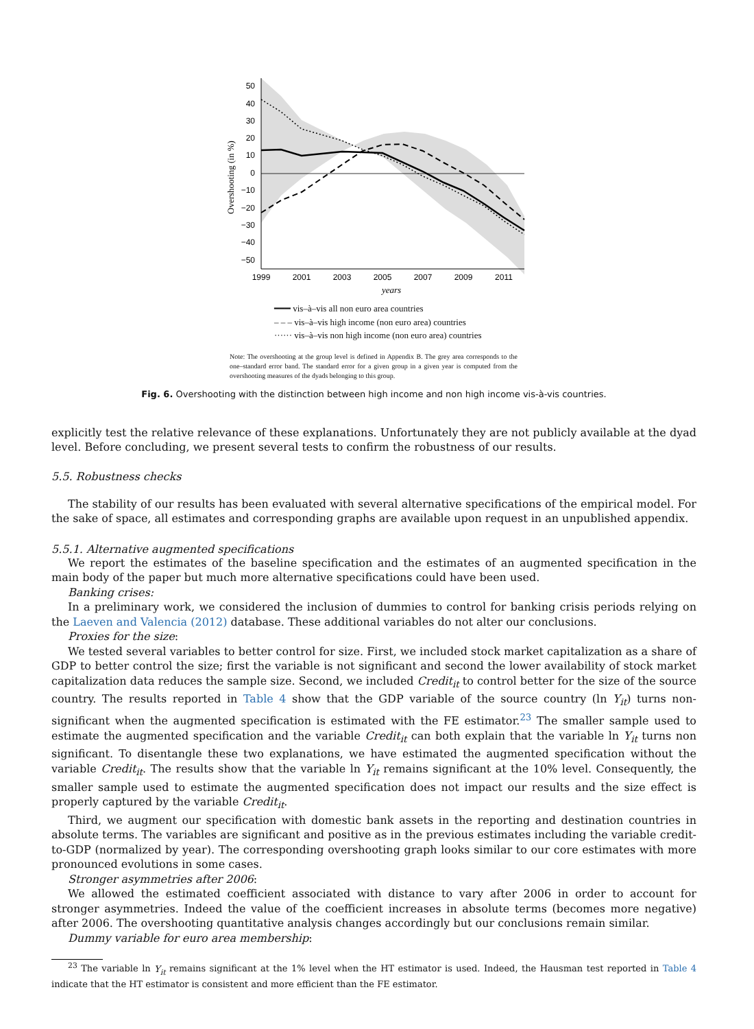50
40
30
20
10
0
−10
−20
−30
−40
−50
1999
2001
2003
2005
2007
2009
2011
years
Overshooting (in %)
━━━ vis–à–vis all non euro area countries
– – – vis–à–vis high income (non euro area) countries
······ vis–à–vis non high income (non euro area) countries
Note: The overshooting at the group level is defined in Appendix B. The grey area corresponds to the one–standard error band. The standard error for a given group in a given year is computed from the overshooting measures of the dyads belonging to this group.
Fig. 6. Overshooting with the distinction between high income and non high income vis-à-vis countries.
explicitly test the relative relevance of these explanations. Unfortunately they are not publicly available at the dyad level. Before concluding, we present several tests to confirm the robustness of our results.
5.5. Robustness checks
The stability of our results has been evaluated with several alternative specifications of the empirical model. For the sake of space, all estimates and corresponding graphs are available upon request in an unpublished appendix.
5.5.1. Alternative augmented specifications
We report the estimates of the baseline specification and the estimates of an augmented specification in the main body of the paper but much more alternative specifications could have been used.
Banking crises:
In a preliminary work, we considered the inclusion of dummies to control for banking crisis periods relying on the Laeven and Valencia (2012) database. These additional variables do not alter our conclusions.
Proxies for the size:
We tested several variables to better control for size. First, we included stock market capitalization as a share of GDP to better control the size; first the variable is not significant and second the lower availability of stock market capitalization data reduces the sample size. Second, we included Credit<sub>it</sub> to control better for the size of the source country. The results reported in Table 4 show that the GDP variable of the source country (ln Y<sub>it</sub>) turns non-significant when the augmented specification is estimated with the FE estimator.<sup>23</sup> The smaller sample used to estimate the augmented specification and the variable Credit<sub>it</sub> can both explain that the variable ln Y<sub>it</sub> turns non significant. To disentangle these two explanations, we have estimated the augmented specification without the variable Credit<sub>it</sub>. The results show that the variable ln Y<sub>it</sub> remains significant at the 10% level. Consequently, the smaller sample used to estimate the augmented specification does not impact our results and the size effect is properly captured by the variable Credit<sub>it</sub>.
Third, we augment our specification with domestic bank assets in the reporting and destination countries in absolute terms. The variables are significant and positive as in the previous estimates including the variable credit-to-GDP (normalized by year). The corresponding overshooting graph looks similar to our core estimates with more pronounced evolutions in some cases.
Stronger asymmetries after 2006:
We allowed the estimated coefficient associated with distance to vary after 2006 in order to account for stronger asymmetries. Indeed the value of the coefficient increases in absolute terms (becomes more negative) after 2006. The overshooting quantitative analysis changes accordingly but our conclusions remain similar.
Dummy variable for euro area membership:
<sup>23</sup> The variable ln Y<sub>it</sub> remains significant at the 1% level when the HT estimator is used. Indeed, the Hausman test reported in Table 4 indicate that the HT estimator is consistent and more efficient than the FE estimator.